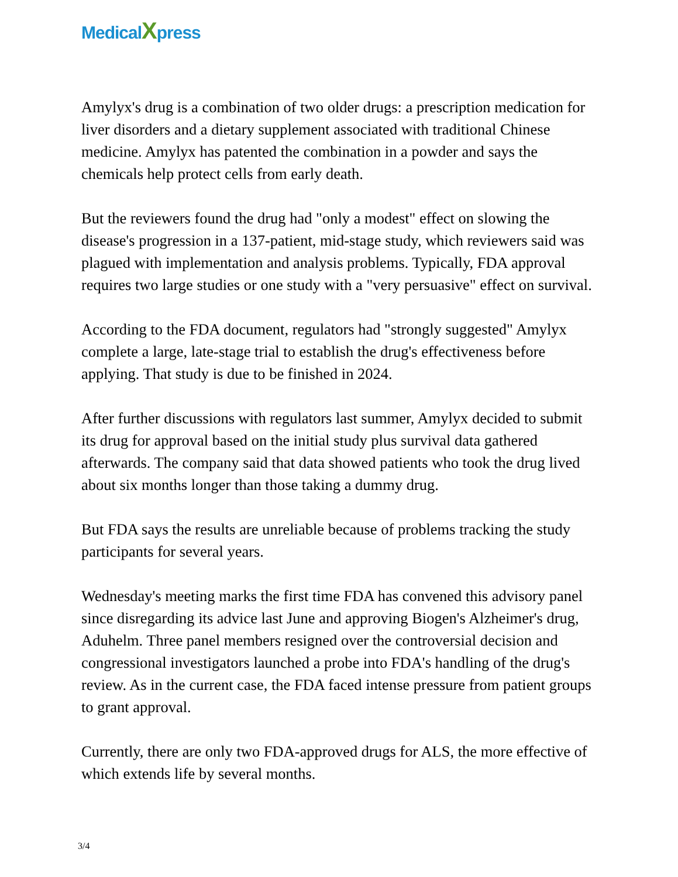MedicalXpress
Amylyx's drug is a combination of two older drugs: a prescription medication for liver disorders and a dietary supplement associated with traditional Chinese medicine. Amylyx has patented the combination in a powder and says the chemicals help protect cells from early death.
But the reviewers found the drug had "only a modest" effect on slowing the disease's progression in a 137-patient, mid-stage study, which reviewers said was plagued with implementation and analysis problems. Typically, FDA approval requires two large studies or one study with a "very persuasive" effect on survival.
According to the FDA document, regulators had "strongly suggested" Amylyx complete a large, late-stage trial to establish the drug's effectiveness before applying. That study is due to be finished in 2024.
After further discussions with regulators last summer, Amylyx decided to submit its drug for approval based on the initial study plus survival data gathered afterwards. The company said that data showed patients who took the drug lived about six months longer than those taking a dummy drug.
But FDA says the results are unreliable because of problems tracking the study participants for several years.
Wednesday's meeting marks the first time FDA has convened this advisory panel since disregarding its advice last June and approving Biogen's Alzheimer's drug, Aduhelm. Three panel members resigned over the controversial decision and congressional investigators launched a probe into FDA's handling of the drug's review. As in the current case, the FDA faced intense pressure from patient groups to grant approval.
Currently, there are only two FDA-approved drugs for ALS, the more effective of which extends life by several months.
3/4